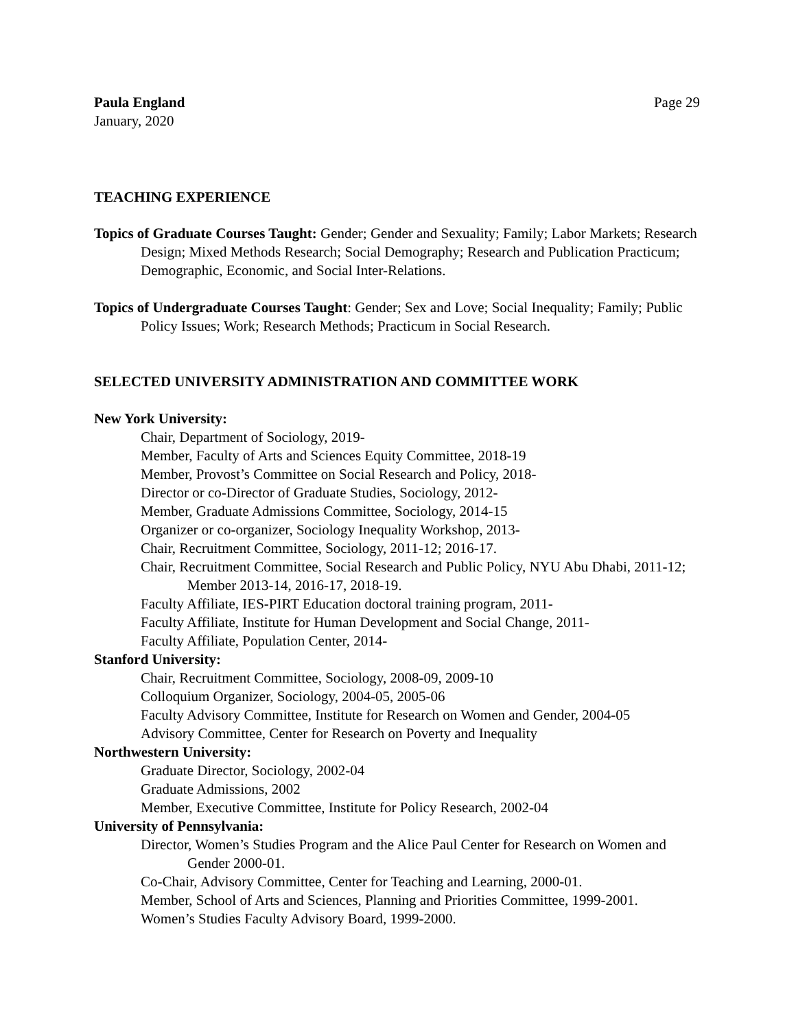Paula England
January, 2020
Page 29
TEACHING EXPERIENCE
Topics of Graduate Courses Taught: Gender; Gender and Sexuality; Family; Labor Markets; Research Design; Mixed Methods Research; Social Demography; Research and Publication Practicum; Demographic, Economic, and Social Inter-Relations.
Topics of Undergraduate Courses Taught: Gender; Sex and Love; Social Inequality; Family; Public Policy Issues; Work; Research Methods; Practicum in Social Research.
SELECTED UNIVERSITY ADMINISTRATION AND COMMITTEE WORK
New York University:
Chair, Department of Sociology, 2019-
Member, Faculty of Arts and Sciences Equity Committee, 2018-19
Member, Provost’s Committee on Social Research and Policy, 2018-
Director or co-Director of Graduate Studies, Sociology, 2012-
Member, Graduate Admissions Committee, Sociology, 2014-15
Organizer or co-organizer, Sociology Inequality Workshop, 2013-
Chair, Recruitment Committee, Sociology, 2011-12; 2016-17.
Chair, Recruitment Committee, Social Research and Public Policy, NYU Abu Dhabi, 2011-12; Member 2013-14, 2016-17, 2018-19.
Faculty Affiliate, IES-PIRT Education doctoral training program, 2011-
Faculty Affiliate, Institute for Human Development and Social Change, 2011-
Faculty Affiliate, Population Center, 2014-
Stanford University:
Chair, Recruitment Committee, Sociology, 2008-09, 2009-10
Colloquium Organizer, Sociology, 2004-05, 2005-06
Faculty Advisory Committee, Institute for Research on Women and Gender, 2004-05
Advisory Committee, Center for Research on Poverty and Inequality
Northwestern University:
Graduate Director, Sociology, 2002-04
Graduate Admissions, 2002
Member, Executive Committee, Institute for Policy Research, 2002-04
University of Pennsylvania:
Director, Women’s Studies Program and the Alice Paul Center for Research on Women and Gender 2000-01.
Co-Chair, Advisory Committee, Center for Teaching and Learning, 2000-01.
Member, School of Arts and Sciences, Planning and Priorities Committee, 1999-2001.
Women’s Studies Faculty Advisory Board, 1999-2000.